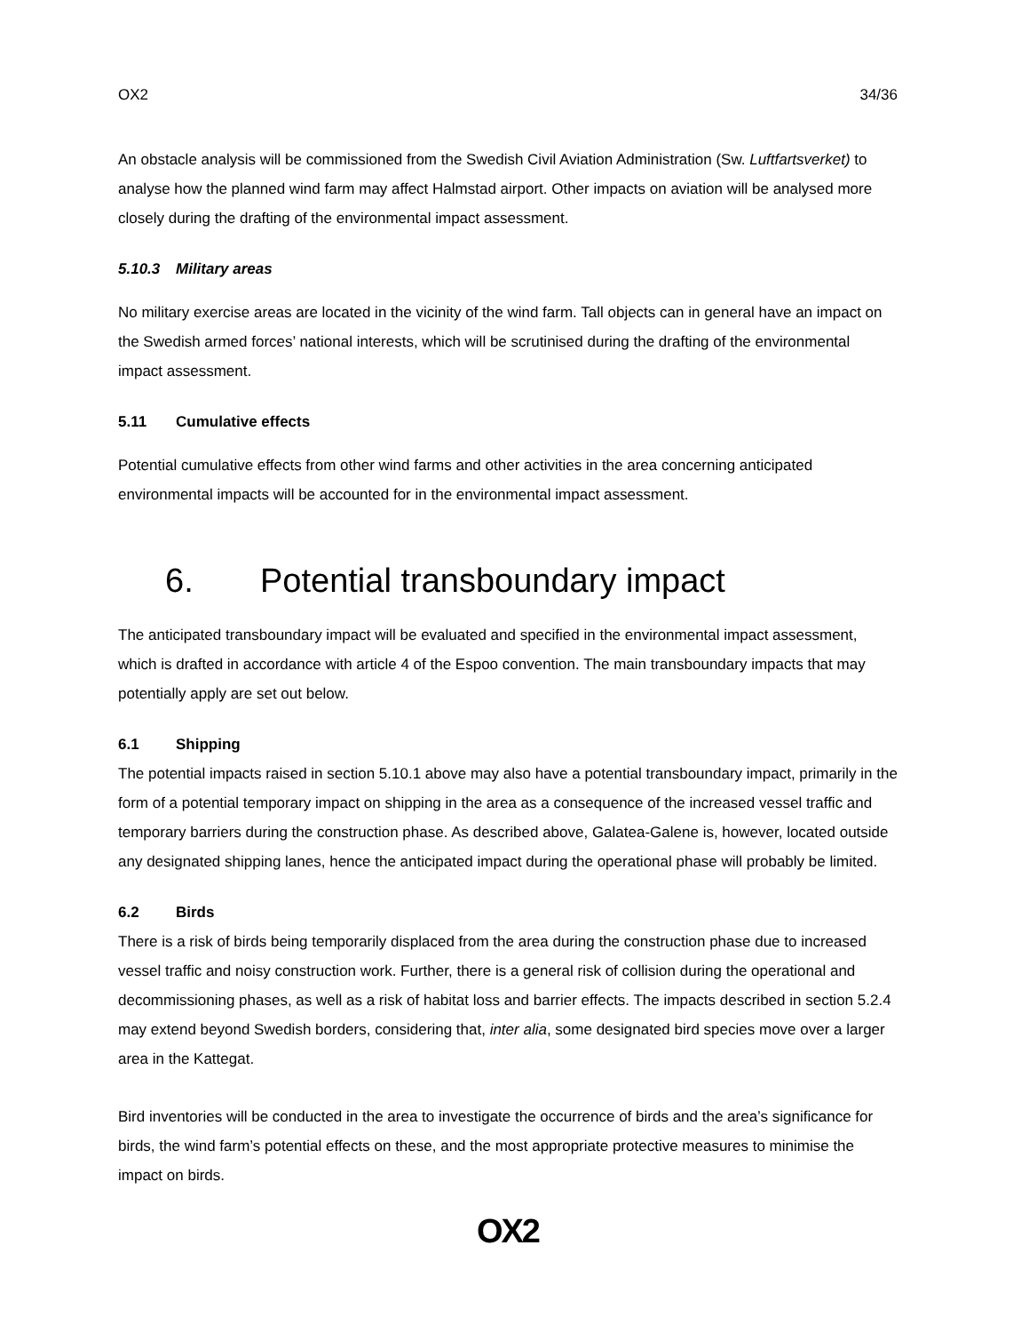OX2 34/36
An obstacle analysis will be commissioned from the Swedish Civil Aviation Administration (Sw. Luftfartsverket) to analyse how the planned wind farm may affect Halmstad airport. Other impacts on aviation will be analysed more closely during the drafting of the environmental impact assessment.
5.10.3 Military areas
No military exercise areas are located in the vicinity of the wind farm. Tall objects can in general have an impact on the Swedish armed forces’ national interests, which will be scrutinised during the drafting of the environmental impact assessment.
5.11 Cumulative effects
Potential cumulative effects from other wind farms and other activities in the area concerning anticipated environmental impacts will be accounted for in the environmental impact assessment.
6. Potential transboundary impact
The anticipated transboundary impact will be evaluated and specified in the environmental impact assessment, which is drafted in accordance with article 4 of the Espoo convention. The main transboundary impacts that may potentially apply are set out below.
6.1 Shipping
The potential impacts raised in section 5.10.1 above may also have a potential transboundary impact, primarily in the form of a potential temporary impact on shipping in the area as a consequence of the increased vessel traffic and temporary barriers during the construction phase. As described above, Galatea-Galene is, however, located outside any designated shipping lanes, hence the anticipated impact during the operational phase will probably be limited.
6.2 Birds
There is a risk of birds being temporarily displaced from the area during the construction phase due to increased vessel traffic and noisy construction work. Further, there is a general risk of collision during the operational and decommissioning phases, as well as a risk of habitat loss and barrier effects. The impacts described in section 5.2.4 may extend beyond Swedish borders, considering that, inter alia, some designated bird species move over a larger area in the Kattegat.
Bird inventories will be conducted in the area to investigate the occurrence of birds and the area’s significance for birds, the wind farm’s potential effects on these, and the most appropriate protective measures to minimise the impact on birds.
OX2